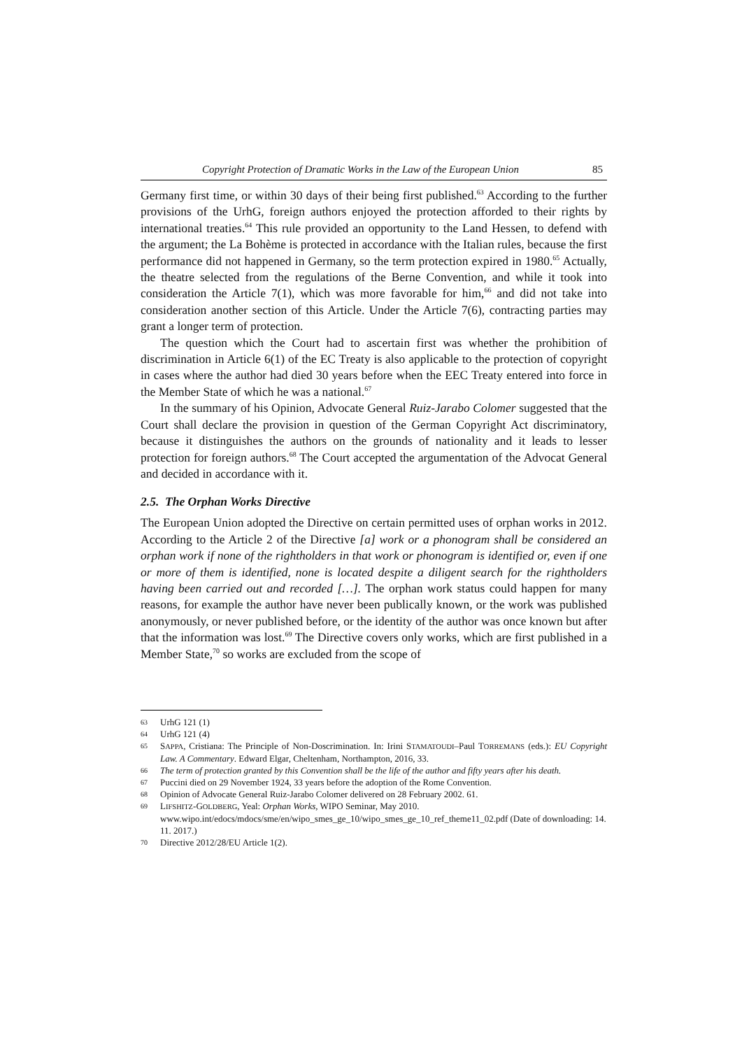Copyright Protection of Dramatic Works in the Law of the European Union 85
Germany first time, or within 30 days of their being first published.<sup>63</sup> According to the further provisions of the UrhG, foreign authors enjoyed the protection afforded to their rights by international treaties.<sup>64</sup> This rule provided an opportunity to the Land Hessen, to defend with the argument; the La Bohème is protected in accordance with the Italian rules, because the first performance did not happened in Germany, so the term protection expired in 1980.<sup>65</sup> Actually, the theatre selected from the regulations of the Berne Convention, and while it took into consideration the Article 7(1), which was more favorable for him,<sup>66</sup> and did not take into consideration another section of this Article. Under the Article 7(6), contracting parties may grant a longer term of protection.
The question which the Court had to ascertain first was whether the prohibition of discrimination in Article 6(1) of the EC Treaty is also applicable to the protection of copyright in cases where the author had died 30 years before when the EEC Treaty entered into force in the Member State of which he was a national.<sup>67</sup>
In the summary of his Opinion, Advocate General Ruiz-Jarabo Colomer suggested that the Court shall declare the provision in question of the German Copyright Act discriminatory, because it distinguishes the authors on the grounds of nationality and it leads to lesser protection for foreign authors.<sup>68</sup> The Court accepted the argumentation of the Advocat General and decided in accordance with it.
2.5. The Orphan Works Directive
The European Union adopted the Directive on certain permitted uses of orphan works in 2012. According to the Article 2 of the Directive [a] work or a phonogram shall be considered an orphan work if none of the rightholders in that work or phonogram is identified or, even if one or more of them is identified, none is located despite a diligent search for the rightholders having been carried out and recorded […]. The orphan work status could happen for many reasons, for example the author have never been publically known, or the work was published anonymously, or never published before, or the identity of the author was once known but after that the information was lost.<sup>69</sup> The Directive covers only works, which are first published in a Member State,<sup>70</sup> so works are excluded from the scope of
63 UrhG 121 (1)
64 UrhG 121 (4)
65 SAPPA, Cristiana: The Principle of Non-Doscrimination. In: Irini STAMATOUDI–Paul TORREMANS (eds.): EU Copyright Law. A Commentary. Edward Elgar, Cheltenham, Northampton, 2016, 33.
66 The term of protection granted by this Convention shall be the life of the author and fifty years after his death.
67 Puccini died on 29 November 1924, 33 years before the adoption of the Rome Convention.
68 Opinion of Advocate General Ruiz-Jarabo Colomer delivered on 28 February 2002. 61.
69 LIFSHITZ-GOLDBERG, Yeal: Orphan Works, WIPO Seminar, May 2010.
www.wipo.int/edocs/mdocs/sme/en/wipo_smes_ge_10/wipo_smes_ge_10_ref_theme11_02.pdf (Date of downloading: 14. 11. 2017.)
70 Directive 2012/28/EU Article 1(2).